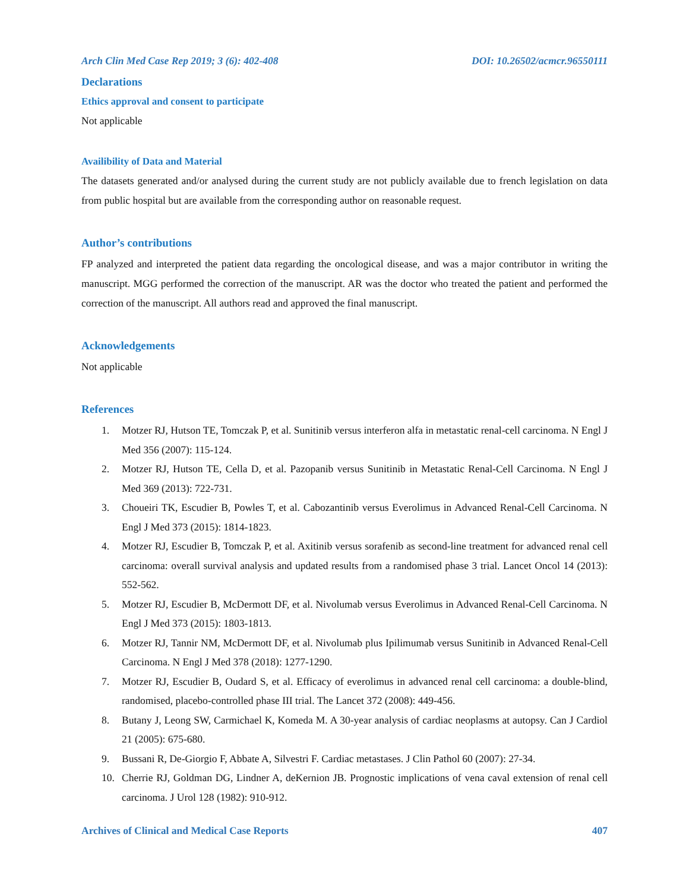Arch Clin Med Case Rep 2019; 3 (6): 402-408 DOI: 10.26502/acmcr.96550111
Declarations
Ethics approval and consent to participate
Not applicable
Availibility of Data and Material
The datasets generated and/or analysed during the current study are not publicly available due to french legislation on data from public hospital but are available from the corresponding author on reasonable request.
Author’s contributions
FP analyzed and interpreted the patient data regarding the oncological disease, and was a major contributor in writing the manuscript. MGG performed the correction of the manuscript. AR was the doctor who treated the patient and performed the correction of the manuscript. All authors read and approved the final manuscript.
Acknowledgements
Not applicable
References
1. Motzer RJ, Hutson TE, Tomczak P, et al. Sunitinib versus interferon alfa in metastatic renal-cell carcinoma. N Engl J Med 356 (2007): 115-124.
2. Motzer RJ, Hutson TE, Cella D, et al. Pazopanib versus Sunitinib in Metastatic Renal-Cell Carcinoma. N Engl J Med 369 (2013): 722-731.
3. Choueiri TK, Escudier B, Powles T, et al. Cabozantinib versus Everolimus in Advanced Renal-Cell Carcinoma. N Engl J Med 373 (2015): 1814-1823.
4. Motzer RJ, Escudier B, Tomczak P, et al. Axitinib versus sorafenib as second-line treatment for advanced renal cell carcinoma: overall survival analysis and updated results from a randomised phase 3 trial. Lancet Oncol 14 (2013): 552-562.
5. Motzer RJ, Escudier B, McDermott DF, et al. Nivolumab versus Everolimus in Advanced Renal-Cell Carcinoma. N Engl J Med 373 (2015): 1803-1813.
6. Motzer RJ, Tannir NM, McDermott DF, et al. Nivolumab plus Ipilimumab versus Sunitinib in Advanced Renal-Cell Carcinoma. N Engl J Med 378 (2018): 1277-1290.
7. Motzer RJ, Escudier B, Oudard S, et al. Efficacy of everolimus in advanced renal cell carcinoma: a double-blind, randomised, placebo-controlled phase III trial. The Lancet 372 (2008): 449-456.
8. Butany J, Leong SW, Carmichael K, Komeda M. A 30-year analysis of cardiac neoplasms at autopsy. Can J Cardiol 21 (2005): 675-680.
9. Bussani R, De-Giorgio F, Abbate A, Silvestri F. Cardiac metastases. J Clin Pathol 60 (2007): 27-34.
10. Cherrie RJ, Goldman DG, Lindner A, deKernion JB. Prognostic implications of vena caval extension of renal cell carcinoma. J Urol 128 (1982): 910-912.
Archives of Clinical and Medical Case Reports 407